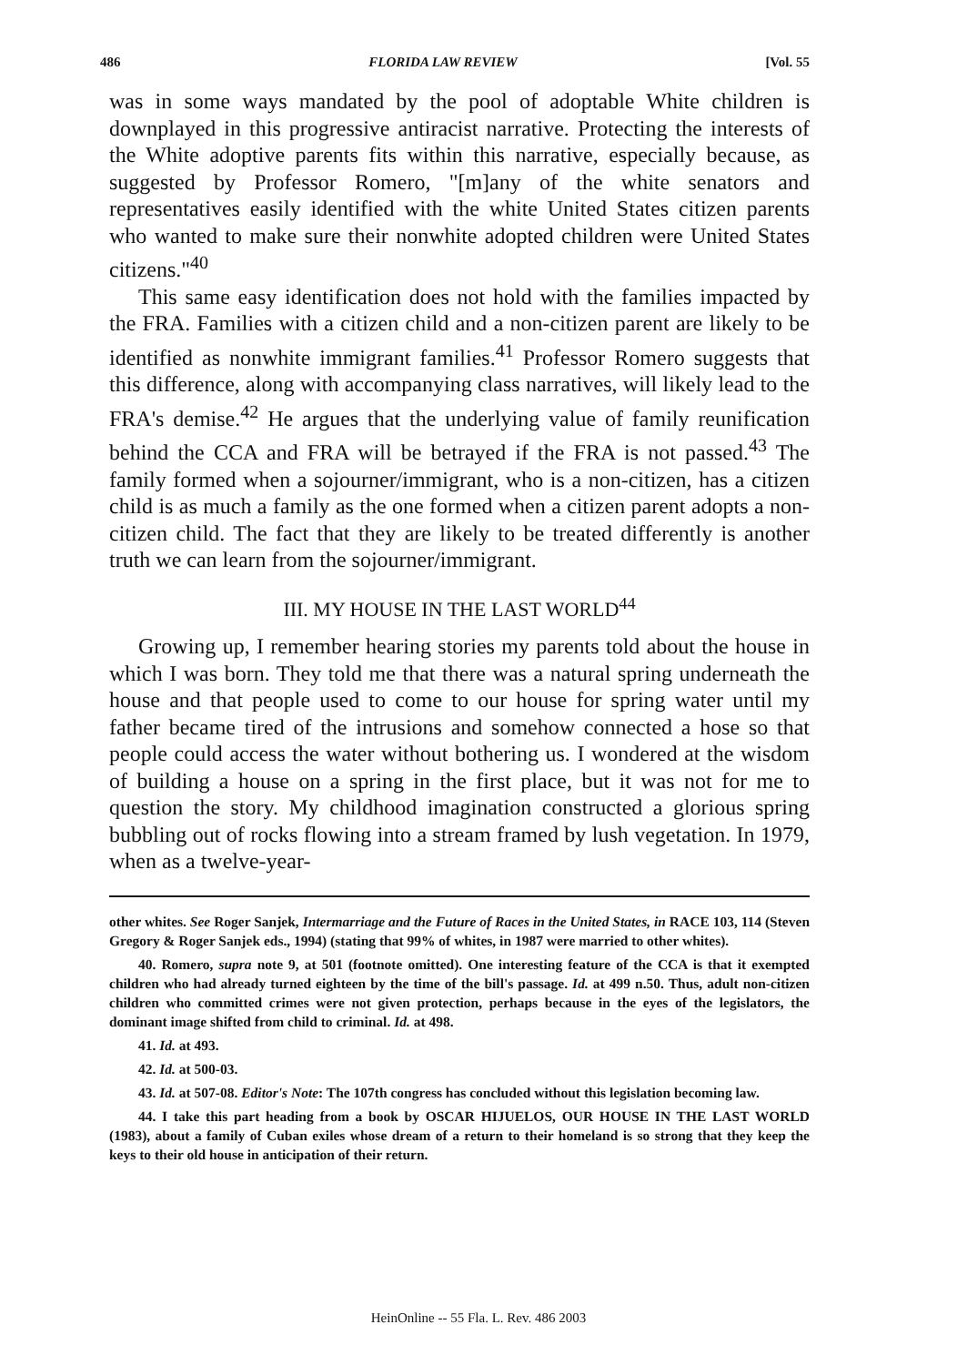486 FLORIDA LAW REVIEW [Vol. 55
was in some ways mandated by the pool of adoptable White children is downplayed in this progressive antiracist narrative. Protecting the interests of the White adoptive parents fits within this narrative, especially because, as suggested by Professor Romero, "[m]any of the white senators and representatives easily identified with the white United States citizen parents who wanted to make sure their nonwhite adopted children were United States citizens."<sup>40</sup>
This same easy identification does not hold with the families impacted by the FRA. Families with a citizen child and a non-citizen parent are likely to be identified as nonwhite immigrant families.<sup>41</sup> Professor Romero suggests that this difference, along with accompanying class narratives, will likely lead to the FRA's demise.<sup>42</sup> He argues that the underlying value of family reunification behind the CCA and FRA will be betrayed if the FRA is not passed.<sup>43</sup> The family formed when a sojourner/immigrant, who is a non-citizen, has a citizen child is as much a family as the one formed when a citizen parent adopts a non-citizen child. The fact that they are likely to be treated differently is another truth we can learn from the sojourner/immigrant.
III. MY HOUSE IN THE LAST WORLD<sup>44</sup>
Growing up, I remember hearing stories my parents told about the house in which I was born. They told me that there was a natural spring underneath the house and that people used to come to our house for spring water until my father became tired of the intrusions and somehow connected a hose so that people could access the water without bothering us. I wondered at the wisdom of building a house on a spring in the first place, but it was not for me to question the story. My childhood imagination constructed a glorious spring bubbling out of rocks flowing into a stream framed by lush vegetation. In 1979, when as a twelve-year-
other whites. See Roger Sanjek, Intermarriage and the Future of Races in the United States, in RACE 103, 114 (Steven Gregory & Roger Sanjek eds., 1994) (stating that 99% of whites, in 1987 were married to other whites).
40. Romero, supra note 9, at 501 (footnote omitted). One interesting feature of the CCA is that it exempted children who had already turned eighteen by the time of the bill's passage. Id. at 499 n.50. Thus, adult non-citizen children who committed crimes were not given protection, perhaps because in the eyes of the legislators, the dominant image shifted from child to criminal. Id. at 498.
41. Id. at 493.
42. Id. at 500-03.
43. Id. at 507-08. Editor's Note: The 107th congress has concluded without this legislation becoming law.
44. I take this part heading from a book by OSCAR HIJUELOS, OUR HOUSE IN THE LAST WORLD (1983), about a family of Cuban exiles whose dream of a return to their homeland is so strong that they keep the keys to their old house in anticipation of their return.
HeinOnline -- 55 Fla. L. Rev. 486 2003